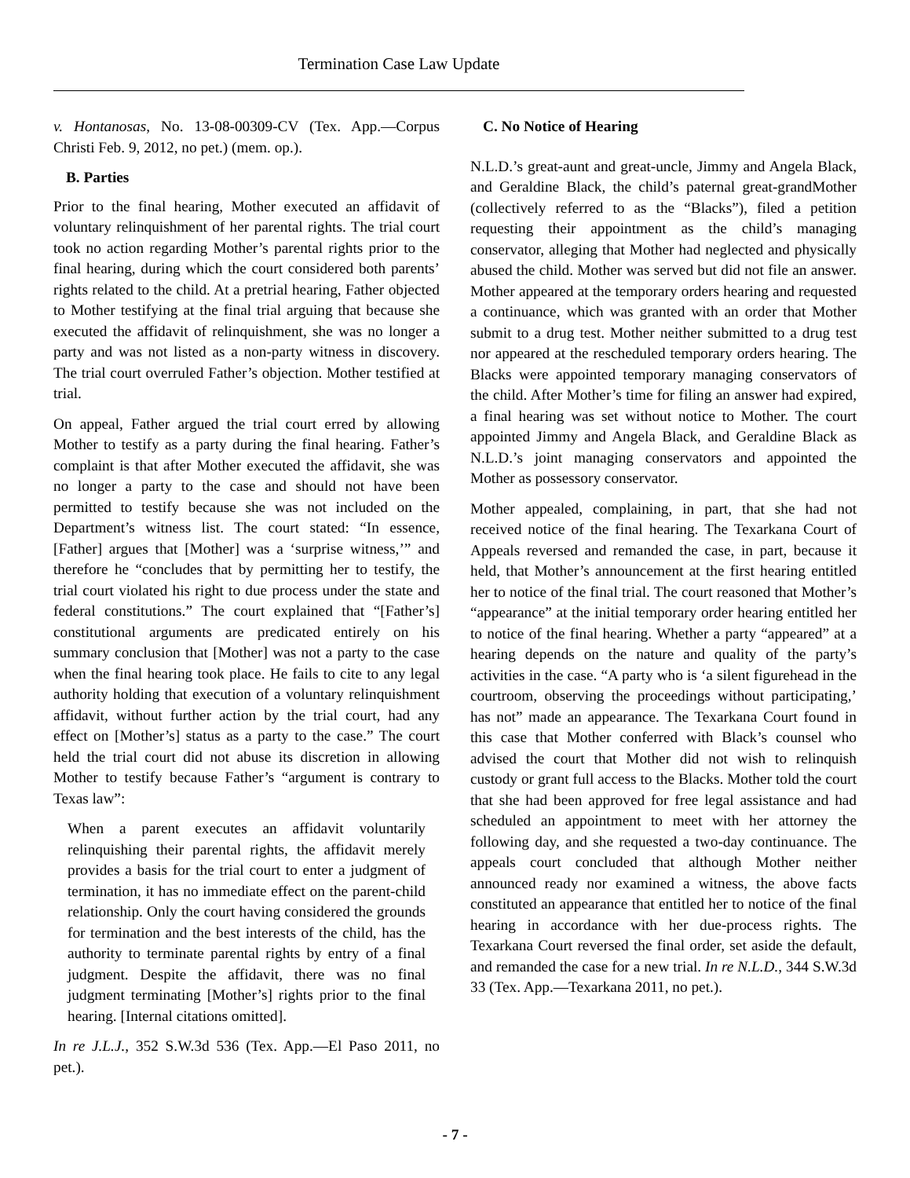Termination Case Law Update
v. Hontanosas, No. 13-08-00309-CV (Tex. App.—Corpus Christi Feb. 9, 2012, no pet.) (mem. op.).
B. Parties
Prior to the final hearing, Mother executed an affidavit of voluntary relinquishment of her parental rights. The trial court took no action regarding Mother’s parental rights prior to the final hearing, during which the court considered both parents’ rights related to the child. At a pretrial hearing, Father objected to Mother testifying at the final trial arguing that because she executed the affidavit of relinquishment, she was no longer a party and was not listed as a non-party witness in discovery. The trial court overruled Father’s objection. Mother testified at trial.
On appeal, Father argued the trial court erred by allowing Mother to testify as a party during the final hearing. Father’s complaint is that after Mother executed the affidavit, she was no longer a party to the case and should not have been permitted to testify because she was not included on the Department’s witness list. The court stated: “In essence, [Father] argues that [Mother] was a ‘surprise witness,’” and therefore he “concludes that by permitting her to testify, the trial court violated his right to due process under the state and federal constitutions.” The court explained that “[Father’s] constitutional arguments are predicated entirely on his summary conclusion that [Mother] was not a party to the case when the final hearing took place. He fails to cite to any legal authority holding that execution of a voluntary relinquishment affidavit, without further action by the trial court, had any effect on [Mother’s] status as a party to the case.” The court held the trial court did not abuse its discretion in allowing Mother to testify because Father’s “argument is contrary to Texas law”:
When a parent executes an affidavit voluntarily relinquishing their parental rights, the affidavit merely provides a basis for the trial court to enter a judgment of termination, it has no immediate effect on the parent-child relationship. Only the court having considered the grounds for termination and the best interests of the child, has the authority to terminate parental rights by entry of a final judgment. Despite the affidavit, there was no final judgment terminating [Mother’s] rights prior to the final hearing. [Internal citations omitted].
In re J.L.J., 352 S.W.3d 536 (Tex. App.—El Paso 2011, no pet.).
C. No Notice of Hearing
N.L.D.’s great-aunt and great-uncle, Jimmy and Angela Black, and Geraldine Black, the child’s paternal great-grandMother (collectively referred to as the “Blacks”), filed a petition requesting their appointment as the child’s managing conservator, alleging that Mother had neglected and physically abused the child. Mother was served but did not file an answer. Mother appeared at the temporary orders hearing and requested a continuance, which was granted with an order that Mother submit to a drug test. Mother neither submitted to a drug test nor appeared at the rescheduled temporary orders hearing. The Blacks were appointed temporary managing conservators of the child. After Mother’s time for filing an answer had expired, a final hearing was set without notice to Mother. The court appointed Jimmy and Angela Black, and Geraldine Black as N.L.D.’s joint managing conservators and appointed the Mother as possessory conservator.
Mother appealed, complaining, in part, that she had not received notice of the final hearing. The Texarkana Court of Appeals reversed and remanded the case, in part, because it held, that Mother’s announcement at the first hearing entitled her to notice of the final trial. The court reasoned that Mother’s “appearance” at the initial temporary order hearing entitled her to notice of the final hearing. Whether a party “appeared” at a hearing depends on the nature and quality of the party’s activities in the case. “A party who is ‘a silent figurehead in the courtroom, observing the proceedings without participating,’ has not” made an appearance. The Texarkana Court found in this case that Mother conferred with Black’s counsel who advised the court that Mother did not wish to relinquish custody or grant full access to the Blacks. Mother told the court that she had been approved for free legal assistance and had scheduled an appointment to meet with her attorney the following day, and she requested a two-day continuance. The appeals court concluded that although Mother neither announced ready nor examined a witness, the above facts constituted an appearance that entitled her to notice of the final hearing in accordance with her due-process rights. The Texarkana Court reversed the final order, set aside the default, and remanded the case for a new trial. In re N.L.D., 344 S.W.3d 33 (Tex. App.—Texarkana 2011, no pet.).
- 7 -